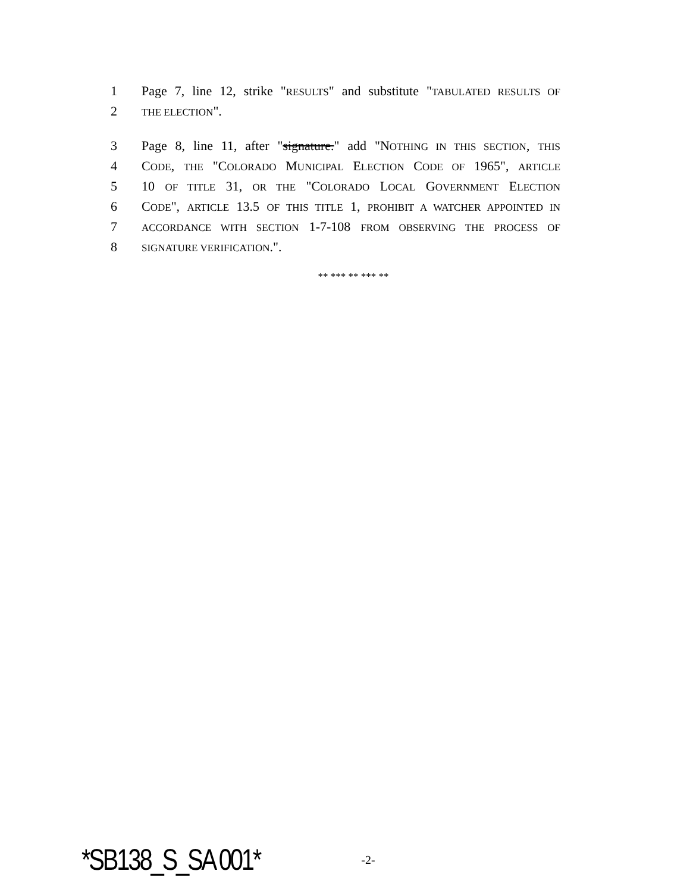1 Page 7, line 12, strike "RESULTS" and substitute "TABULATED RESULTS OF
2 THE ELECTION".
3 Page 8, line 11, after "signature." add "NOTHING IN THIS SECTION, THIS
4 CODE, THE "COLORADO MUNICIPAL ELECTION CODE OF 1965", ARTICLE
5 10 OF TITLE 31, OR THE "COLORADO LOCAL GOVERNMENT ELECTION
6 CODE", ARTICLE 13.5 OF THIS TITLE 1, PROHIBIT A WATCHER APPOINTED IN
7 ACCORDANCE WITH SECTION 1-7-108 FROM OBSERVING THE PROCESS OF
8 SIGNATURE VERIFICATION.".
** *** ** *** **
*SB138_S_SA 001* -2-